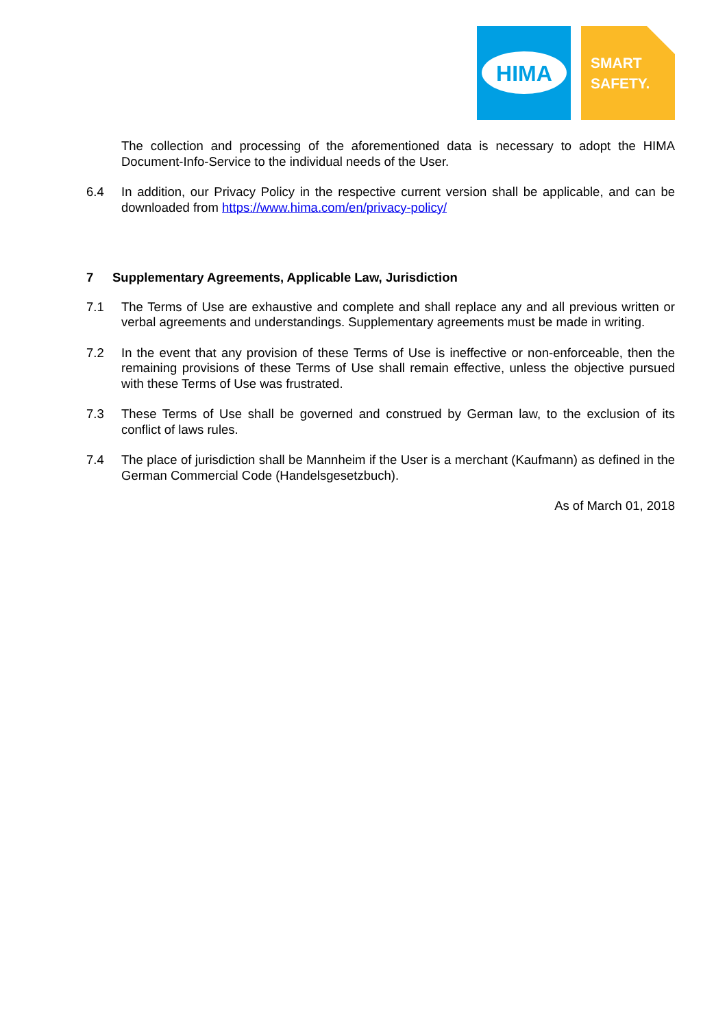HIMA
SMART
SAFETY.
The collection and processing of the aforementioned data is necessary to adopt the HIMA Document-Info-Service to the individual needs of the User.
6.4 In addition, our Privacy Policy in the respective current version shall be applicable, and can be downloaded from https://www.hima.com/en/privacy-policy/
7 Supplementary Agreements, Applicable Law, Jurisdiction
7.1 The Terms of Use are exhaustive and complete and shall replace any and all previous written or verbal agreements and understandings. Supplementary agreements must be made in writing.
7.2 In the event that any provision of these Terms of Use is ineffective or non-enforceable, then the remaining provisions of these Terms of Use shall remain effective, unless the objective pursued with these Terms of Use was frustrated.
7.3 These Terms of Use shall be governed and construed by German law, to the exclusion of its conflict of laws rules.
7.4 The place of jurisdiction shall be Mannheim if the User is a merchant (Kaufmann) as defined in the German Commercial Code (Handelsgesetzbuch).
As of March 01, 2018